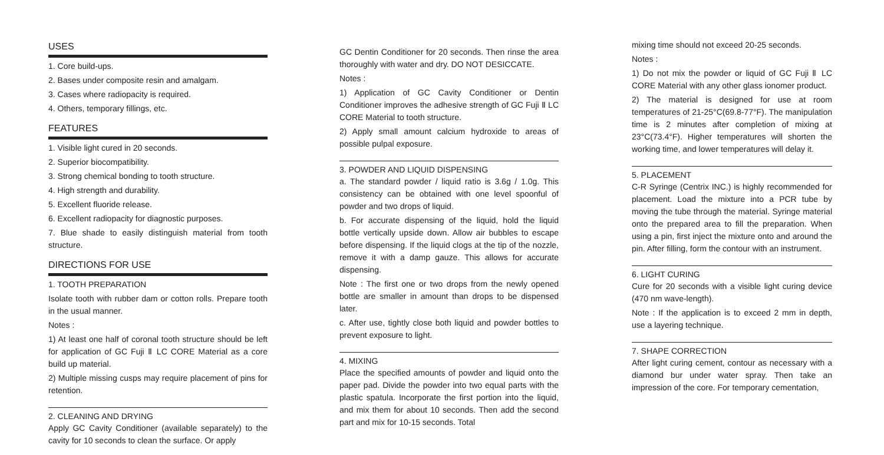USES
1. Core build-ups.
2. Bases under composite resin and amalgam.
3. Cases where radiopacity is required.
4. Others, temporary fillings, etc.
FEATURES
1. Visible light cured in 20 seconds.
2. Superior biocompatibility.
3. Strong chemical bonding to tooth structure.
4. High strength and durability.
5. Excellent fluoride release.
6. Excellent radiopacity for diagnostic purposes.
7. Blue shade to easily distinguish material from tooth structure.
DIRECTIONS FOR USE
1. TOOTH PREPARATION
Isolate tooth with rubber dam or cotton rolls. Prepare tooth in the usual manner.
Notes :
1) At least one half of coronal tooth structure should be left for application of GC Fuji Ⅱ LC CORE Material as a core build up material.
2) Multiple missing cusps may require placement of pins for retention.
2. CLEANING AND DRYING
Apply GC Cavity Conditioner (available separately) to the cavity for 10 seconds to clean the surface. Or apply
GC Dentin Conditioner for 20 seconds. Then rinse the area thoroughly with water and dry. DO NOT DESICCATE.
Notes :
1) Application of GC Cavity Conditioner or Dentin Conditioner improves the adhesive strength of GC Fuji Ⅱ LC CORE Material to tooth structure.
2) Apply small amount calcium hydroxide to areas of possible pulpal exposure.
3. POWDER AND LIQUID DISPENSING
a. The standard powder / liquid ratio is 3.6g / 1.0g. This consistency can be obtained with one level spoonful of powder and two drops of liquid.
b. For accurate dispensing of the liquid, hold the liquid bottle vertically upside down. Allow air bubbles to escape before dispensing. If the liquid clogs at the tip of the nozzle, remove it with a damp gauze. This allows for accurate dispensing.
Note : The first one or two drops from the newly opened bottle are smaller in amount than drops to be dispensed later.
c. After use, tightly close both liquid and powder bottles to prevent exposure to light.
4. MIXING
Place the specified amounts of powder and liquid onto the paper pad. Divide the powder into two equal parts with the plastic spatula. Incorporate the first portion into the liquid, and mix them for about 10 seconds. Then add the second part and mix for 10-15 seconds. Total
mixing time should not exceed 20-25 seconds.
Notes :
1) Do not mix the powder or liquid of GC Fuji Ⅱ LC CORE Material with any other glass ionomer product.
2) The material is designed for use at room temperatures of 21-25°C(69.8-77°F). The manipulation time is 2 minutes after completion of mixing at 23°C(73.4°F). Higher temperatures will shorten the working time, and lower temperatures will delay it.
5. PLACEMENT
C-R Syringe (Centrix INC.) is highly recommended for placement. Load the mixture into a PCR tube by moving the tube through the material. Syringe material onto the prepared area to fill the preparation. When using a pin, first inject the mixture onto and around the pin. After filling, form the contour with an instrument.
6. LIGHT CURING
Cure for 20 seconds with a visible light curing device (470 nm wave-length).
Note : If the application is to exceed 2 mm in depth, use a layering technique.
7. SHAPE CORRECTION
After light curing cement, contour as necessary with a diamond bur under water spray. Then take an impression of the core. For temporary cementation,